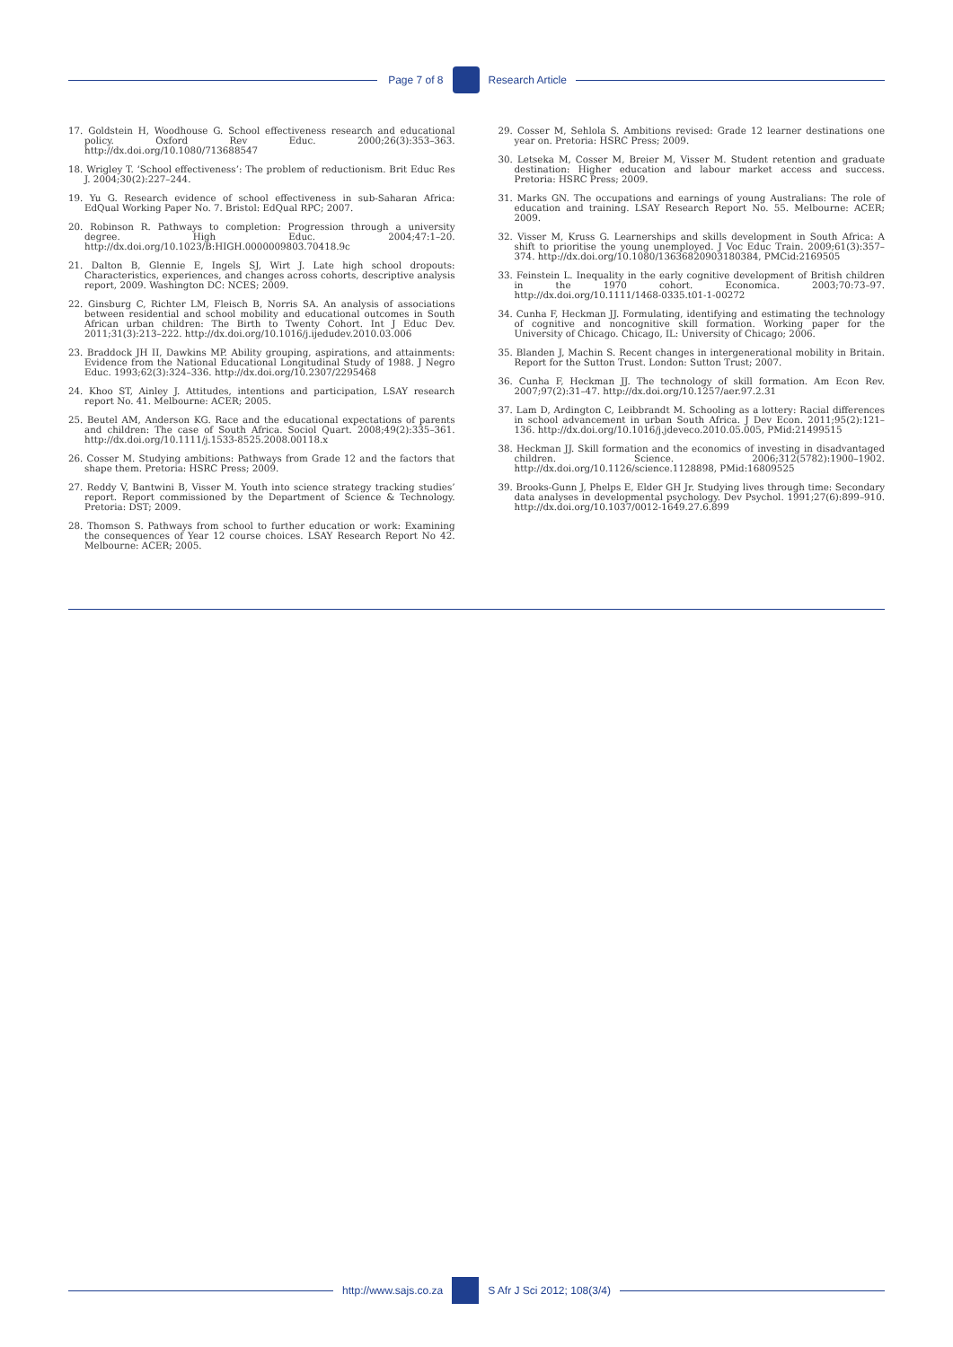Page 7 of 8 Research Article
17. Goldstein H, Woodhouse G. School effectiveness research and educational policy. Oxford Rev Educ. 2000;26(3):353–363. http://dx.doi.org/10.1080/713688547
18. Wrigley T. ‘School effectiveness’: The problem of reductionism. Brit Educ Res J. 2004;30(2):227–244.
19. Yu G. Research evidence of school effectiveness in sub-Saharan Africa: EdQual Working Paper No. 7. Bristol: EdQual RPC; 2007.
20. Robinson R. Pathways to completion: Progression through a university degree. High Educ. 2004;47:1–20. http://dx.doi.org/10.1023/B:HIGH.0000009803.70418.9c
21. Dalton B, Glennie E, Ingels SJ, Wirt J. Late high school dropouts: Characteristics, experiences, and changes across cohorts, descriptive analysis report, 2009. Washington DC: NCES; 2009.
22. Ginsburg C, Richter LM, Fleisch B, Norris SA. An analysis of associations between residential and school mobility and educational outcomes in South African urban children: The Birth to Twenty Cohort. Int J Educ Dev. 2011;31(3):213–222. http://dx.doi.org/10.1016/j.ijedudev.2010.03.006
23. Braddock JH II, Dawkins MP. Ability grouping, aspirations, and attainments: Evidence from the National Educational Longitudinal Study of 1988. J Negro Educ. 1993;62(3):324–336. http://dx.doi.org/10.2307/2295468
24. Khoo ST, Ainley J. Attitudes, intentions and participation, LSAY research report No. 41. Melbourne: ACER; 2005.
25. Beutel AM, Anderson KG. Race and the educational expectations of parents and children: The case of South Africa. Sociol Quart. 2008;49(2):335–361. http://dx.doi.org/10.1111/j.1533-8525.2008.00118.x
26. Cosser M. Studying ambitions: Pathways from Grade 12 and the factors that shape them. Pretoria: HSRC Press; 2009.
27. Reddy V, Bantwini B, Visser M. Youth into science strategy tracking studies’ report. Report commissioned by the Department of Science & Technology. Pretoria: DST; 2009.
28. Thomson S. Pathways from school to further education or work: Examining the consequences of Year 12 course choices. LSAY Research Report No 42. Melbourne: ACER; 2005.
29. Cosser M, Sehlola S. Ambitions revised: Grade 12 learner destinations one year on. Pretoria: HSRC Press; 2009.
30. Letseka M, Cosser M, Breier M, Visser M. Student retention and graduate destination: Higher education and labour market access and success. Pretoria: HSRC Press; 2009.
31. Marks GN. The occupations and earnings of young Australians: The role of education and training. LSAY Research Report No. 55. Melbourne: ACER; 2009.
32. Visser M, Kruss G. Learnerships and skills development in South Africa: A shift to prioritise the young unemployed. J Voc Educ Train. 2009;61(3):357–374. http://dx.doi.org/10.1080/13636820903180384, PMCid:2169505
33. Feinstein L. Inequality in the early cognitive development of British children in the 1970 cohort. Economica. 2003;70:73–97. http://dx.doi.org/10.1111/1468-0335.t01-1-00272
34. Cunha F, Heckman JJ. Formulating, identifying and estimating the technology of cognitive and noncognitive skill formation. Working paper for the University of Chicago. Chicago, IL: University of Chicago; 2006.
35. Blanden J, Machin S. Recent changes in intergenerational mobility in Britain. Report for the Sutton Trust. London: Sutton Trust; 2007.
36. Cunha F, Heckman JJ. The technology of skill formation. Am Econ Rev. 2007;97(2):31–47. http://dx.doi.org/10.1257/aer.97.2.31
37. Lam D, Ardington C, Leibbrandt M. Schooling as a lottery: Racial differences in school advancement in urban South Africa. J Dev Econ. 2011;95(2):121–136. http://dx.doi.org/10.1016/j.jdeveco.2010.05.005, PMid:21499515
38. Heckman JJ. Skill formation and the economics of investing in disadvantaged children. Science. 2006;312(5782):1900–1902. http://dx.doi.org/10.1126/science.1128898, PMid:16809525
39. Brooks-Gunn J, Phelps E, Elder GH Jr. Studying lives through time: Secondary data analyses in developmental psychology. Dev Psychol. 1991;27(6):899–910. http://dx.doi.org/10.1037/0012-1649.27.6.899
http://www.sajs.co.za S Afr J Sci 2012; 108(3/4)